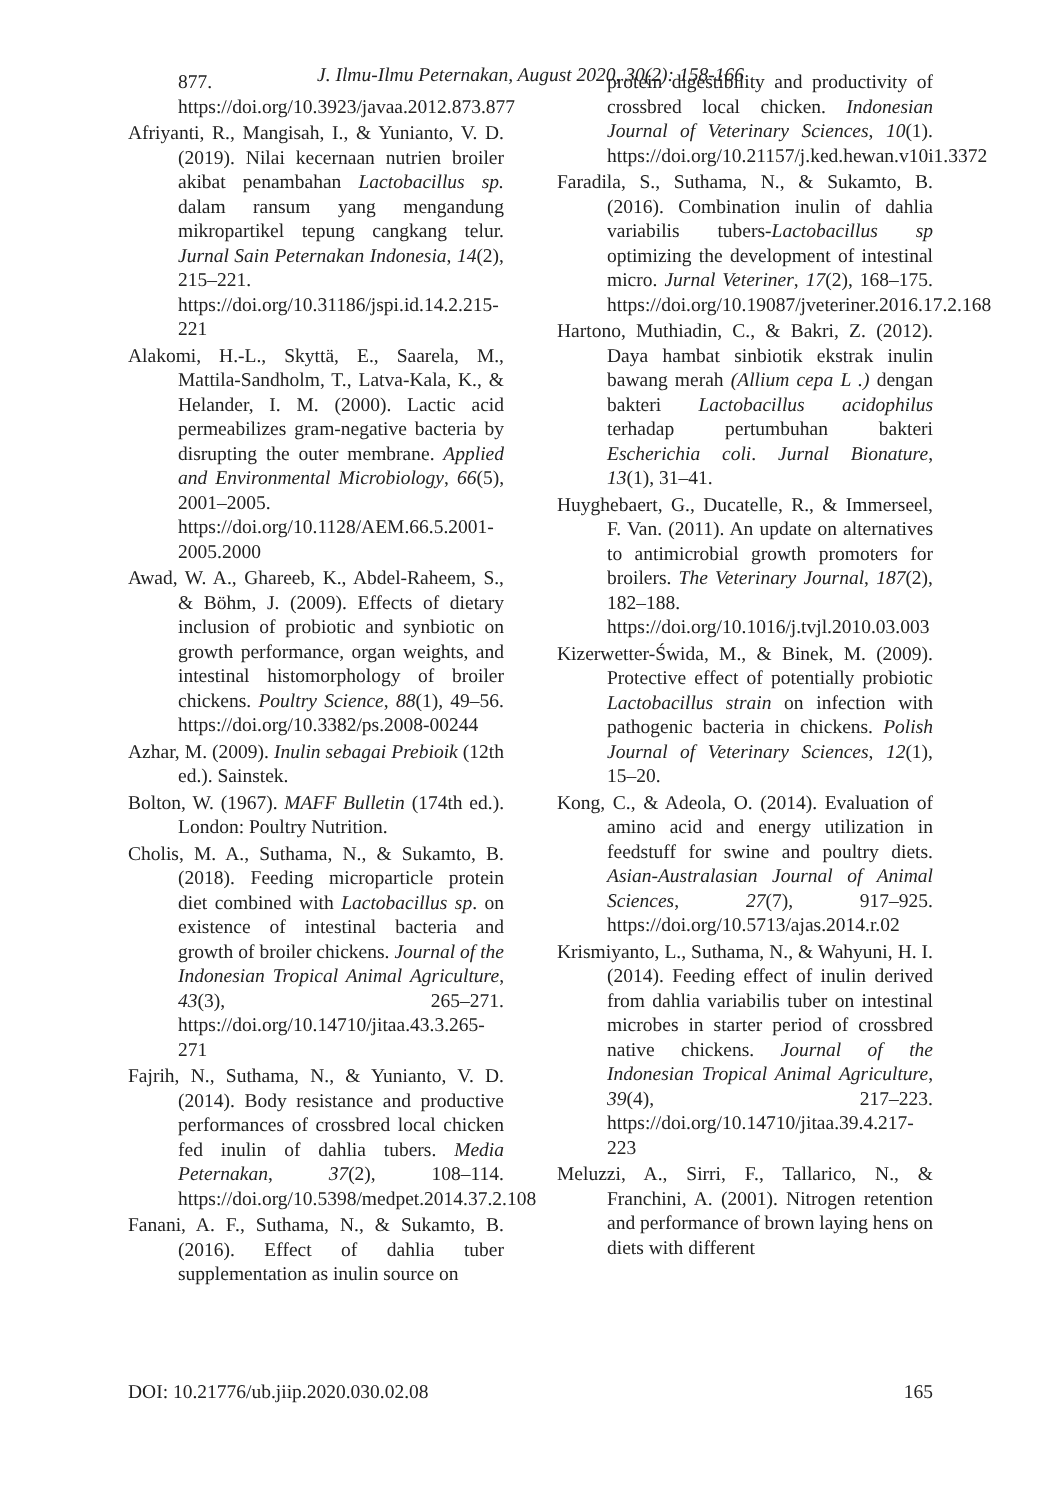J. Ilmu-Ilmu Peternakan, August 2020, 30(2): 158-166
877. https://doi.org/10.3923/javaa.2012.873.877
Afriyanti, R., Mangisah, I., & Yunianto, V. D. (2019). Nilai kecernaan nutrien broiler akibat penambahan Lactobacillus sp. dalam ransum yang mengandung mikropartikel tepung cangkang telur. Jurnal Sain Peternakan Indonesia, 14(2), 215–221. https://doi.org/10.31186/jspi.id.14.2.215-221
Alakomi, H.-L., Skyttä, E., Saarela, M., Mattila-Sandholm, T., Latva-Kala, K., & Helander, I. M. (2000). Lactic acid permeabilizes gram-negative bacteria by disrupting the outer membrane. Applied and Environmental Microbiology, 66(5), 2001–2005. https://doi.org/10.1128/AEM.66.5.2001-2005.2000
Awad, W. A., Ghareeb, K., Abdel-Raheem, S., & Böhm, J. (2009). Effects of dietary inclusion of probiotic and synbiotic on growth performance, organ weights, and intestinal histomorphology of broiler chickens. Poultry Science, 88(1), 49–56. https://doi.org/10.3382/ps.2008-00244
Azhar, M. (2009). Inulin sebagai Prebioik (12th ed.). Sainstek.
Bolton, W. (1967). MAFF Bulletin (174th ed.). London: Poultry Nutrition.
Cholis, M. A., Suthama, N., & Sukamto, B. (2018). Feeding microparticle protein diet combined with Lactobacillus sp. on existence of intestinal bacteria and growth of broiler chickens. Journal of the Indonesian Tropical Animal Agriculture, 43(3), 265–271. https://doi.org/10.14710/jitaa.43.3.265-271
Fajrih, N., Suthama, N., & Yunianto, V. D. (2014). Body resistance and productive performances of crossbred local chicken fed inulin of dahlia tubers. Media Peternakan, 37(2), 108–114. https://doi.org/10.5398/medpet.2014.37.2.108
Fanani, A. F., Suthama, N., & Sukamto, B. (2016). Effect of dahlia tuber supplementation as inulin source on
protein digestibility and productivity of crossbred local chicken. Indonesian Journal of Veterinary Sciences, 10(1). https://doi.org/10.21157/j.ked.hewan.v10i1.3372
Faradila, S., Suthama, N., & Sukamto, B. (2016). Combination inulin of dahlia variabilis tubers-Lactobacillus sp optimizing the development of intestinal micro. Jurnal Veteriner, 17(2), 168–175. https://doi.org/10.19087/jveteriner.2016.17.2.168
Hartono, Muthiadin, C., & Bakri, Z. (2012). Daya hambat sinbiotik ekstrak inulin bawang merah (Allium cepa L .) dengan bakteri Lactobacillus acidophilus terhadap pertumbuhan bakteri Escherichia coli. Jurnal Bionature, 13(1), 31–41.
Huyghebaert, G., Ducatelle, R., & Immerseel, F. Van. (2011). An update on alternatives to antimicrobial growth promoters for broilers. The Veterinary Journal, 187(2), 182–188. https://doi.org/10.1016/j.tvjl.2010.03.003
Kizerwetter-Świda, M., & Binek, M. (2009). Protective effect of potentially probiotic Lactobacillus strain on infection with pathogenic bacteria in chickens. Polish Journal of Veterinary Sciences, 12(1), 15–20.
Kong, C., & Adeola, O. (2014). Evaluation of amino acid and energy utilization in feedstuff for swine and poultry diets. Asian-Australasian Journal of Animal Sciences, 27(7), 917–925. https://doi.org/10.5713/ajas.2014.r.02
Krismiyanto, L., Suthama, N., & Wahyuni, H. I. (2014). Feeding effect of inulin derived from dahlia variabilis tuber on intestinal microbes in starter period of crossbred native chickens. Journal of the Indonesian Tropical Animal Agriculture, 39(4), 217–223. https://doi.org/10.14710/jitaa.39.4.217-223
Meluzzi, A., Sirri, F., Tallarico, N., & Franchini, A. (2001). Nitrogen retention and performance of brown laying hens on diets with different
DOI: 10.21776/ub.jiip.2020.030.02.08 165